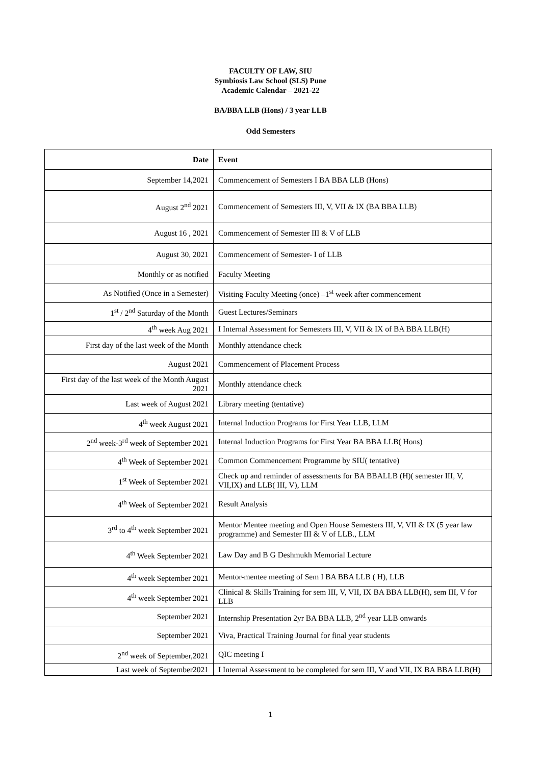FACULTY OF LAW, SIU
Symbiosis Law School (SLS) Pune
Academic Calendar – 2021-22
BA/BBA LLB (Hons) / 3 year LLB
Odd Semesters
| Date | Event |
| --- | --- |
| September 14,2021 | Commencement of Semesters I BA BBA LLB (Hons) |
| August 2<sup>nd</sup> 2021 | Commencement of Semesters III, V, VII & IX (BA BBA LLB) |
| August 16 , 2021 | Commencement of Semester III & V of LLB |
| August 30, 2021 | Commencement of Semester- I of LLB |
| Monthly or as notified | Faculty Meeting |
| As Notified (Once in a Semester) | Visiting Faculty Meeting (once) –1<sup>st</sup> week after commencement |
| 1<sup>st</sup> / 2<sup>nd</sup> Saturday of the Month | Guest Lectures/Seminars |
| 4<sup>th</sup> week Aug 2021 | I Internal Assessment for Semesters III, V, VII & IX of BA BBA LLB(H) |
| First day of the last week of the Month | Monthly attendance check |
| August 2021 | Commencement of Placement Process |
| First day of the last week of the Month August 2021 | Monthly attendance check |
| Last week of August 2021 | Library meeting (tentative) |
| 4<sup>th</sup> week August 2021 | Internal Induction Programs for First Year LLB, LLM |
| 2<sup>nd</sup> week-3<sup>rd</sup> week of September 2021 | Internal Induction Programs for First Year BA BBA LLB( Hons) |
| 4<sup>th</sup> Week of September 2021 | Common Commencement Programme by SIU( tentative) |
| 1<sup>st</sup> Week of September 2021 | Check up and reminder of assessments for BA BBALLB (H)( semester III, V, VII,IX) and LLB( III, V), LLM |
| 4<sup>th</sup> Week of September 2021 | Result Analysis |
| 3<sup>rd</sup> to 4<sup>th</sup> week September 2021 | Mentor Mentee meeting and Open House Semesters III, V, VII & IX (5 year law programme) and Semester III & V of LLB., LLM |
| 4<sup>th</sup> Week September 2021 | Law Day and B G Deshmukh Memorial Lecture |
| 4<sup>th</sup> week September 2021 | Mentor-mentee meeting of Sem I BA BBA LLB ( H), LLB |
| 4<sup>th</sup> week September 2021 | Clinical & Skills Training for sem III, V, VII, IX BA BBA LLB(H), sem III, V for LLB |
| September 2021 | Internship Presentation 2yr BA BBA LLB, 2<sup>nd</sup> year LLB onwards |
| September 2021 | Viva, Practical Training Journal for final year students |
| 2<sup>nd</sup> week of September,2021 | QIC meeting I |
| Last week of September2021 | I Internal Assessment to be completed for sem III, V and VII, IX BA BBA LLB(H) |
1